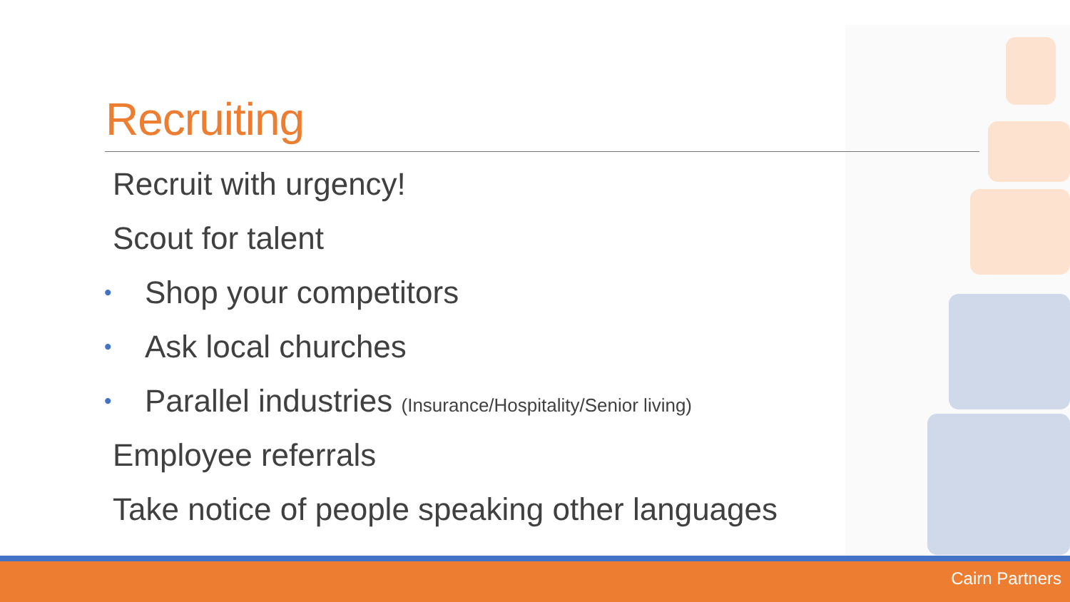Recruiting
Recruit with urgency!
Scout for talent
• Shop your competitors
• Ask local churches
• Parallel industries (Insurance/Hospitality/Senior living)
Employee referrals
Take notice of people speaking other languages
Cairn Partners